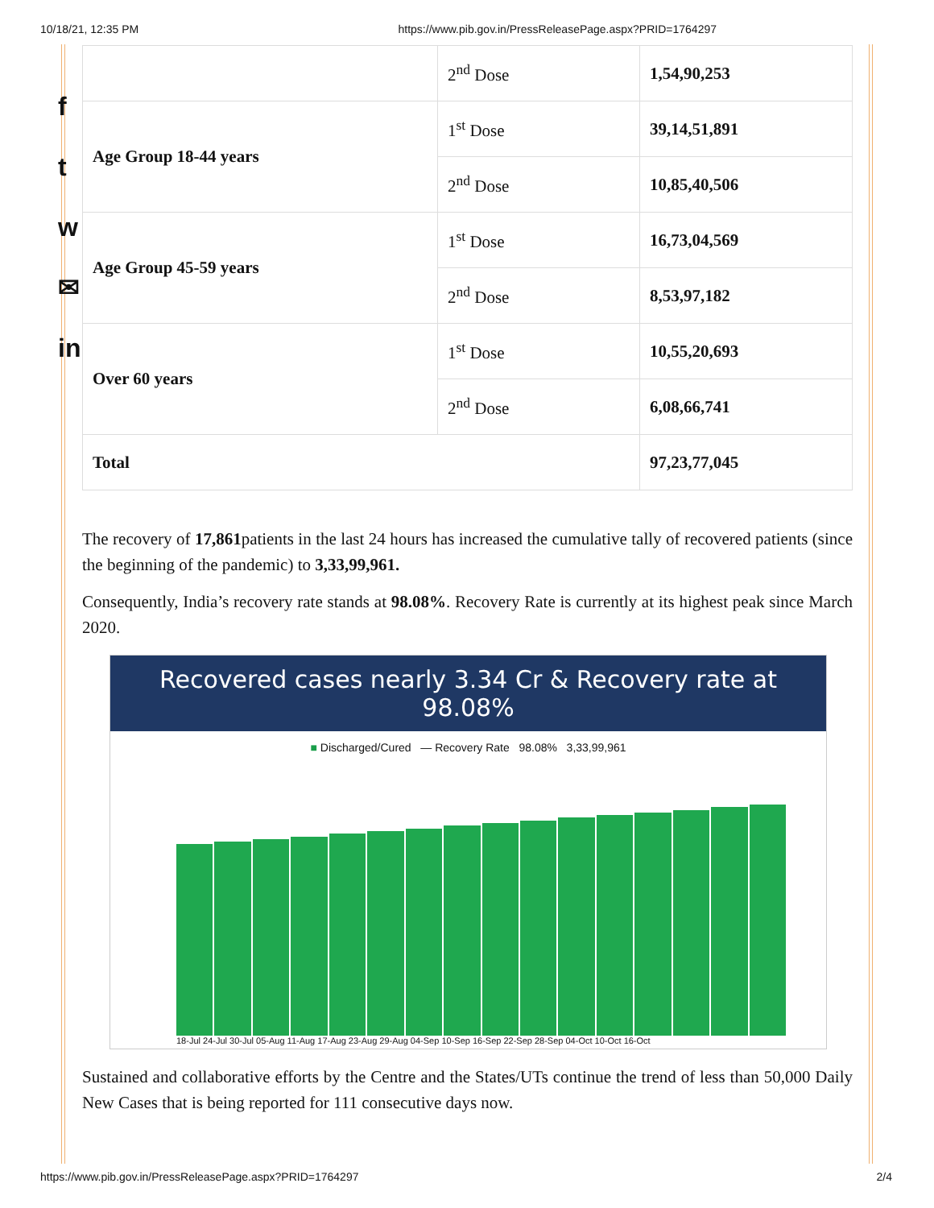10/18/21, 12:35 PM https://www.pib.gov.in/PressReleasePage.aspx?PRID=1764297
f
t
w
✉
in
| | 2<sup>nd</sup> Dose | 1,54,90,253 |
| Age Group 18-44 years | 1<sup>st</sup> Dose | 39,14,51,891 |
| | 2<sup>nd</sup> Dose | 10,85,40,506 |
| Age Group 45-59 years | 1<sup>st</sup> Dose | 16,73,04,569 |
| | 2<sup>nd</sup> Dose | 8,53,97,182 |
| Over 60 years | 1<sup>st</sup> Dose | 10,55,20,693 |
| | 2<sup>nd</sup> Dose | 6,08,66,741 |
| Total | | 97,23,77,045 |
The recovery of 17,861patients in the last 24 hours has increased the cumulative tally of recovered patients (since the beginning of the pandemic) to 3,33,99,961.
Consequently, India’s recovery rate stands at 98.08%. Recovery Rate is currently at its highest peak since March 2020.
Recovered cases nearly 3.34 Cr & Recovery rate at 98.08%
■ Discharged/Cured — Recovery Rate 98.08% 3,33,99,961
18-Jul 24-Jul 30-Jul 05-Aug 11-Aug 17-Aug 23-Aug 29-Aug 04-Sep 10-Sep 16-Sep 22-Sep 28-Sep 04-Oct 10-Oct 16-Oct
Sustained and collaborative efforts by the Centre and the States/UTs continue the trend of less than 50,000 Daily New Cases that is being reported for 111 consecutive days now.
https://www.pib.gov.in/PressReleasePage.aspx?PRID=1764297 2/4